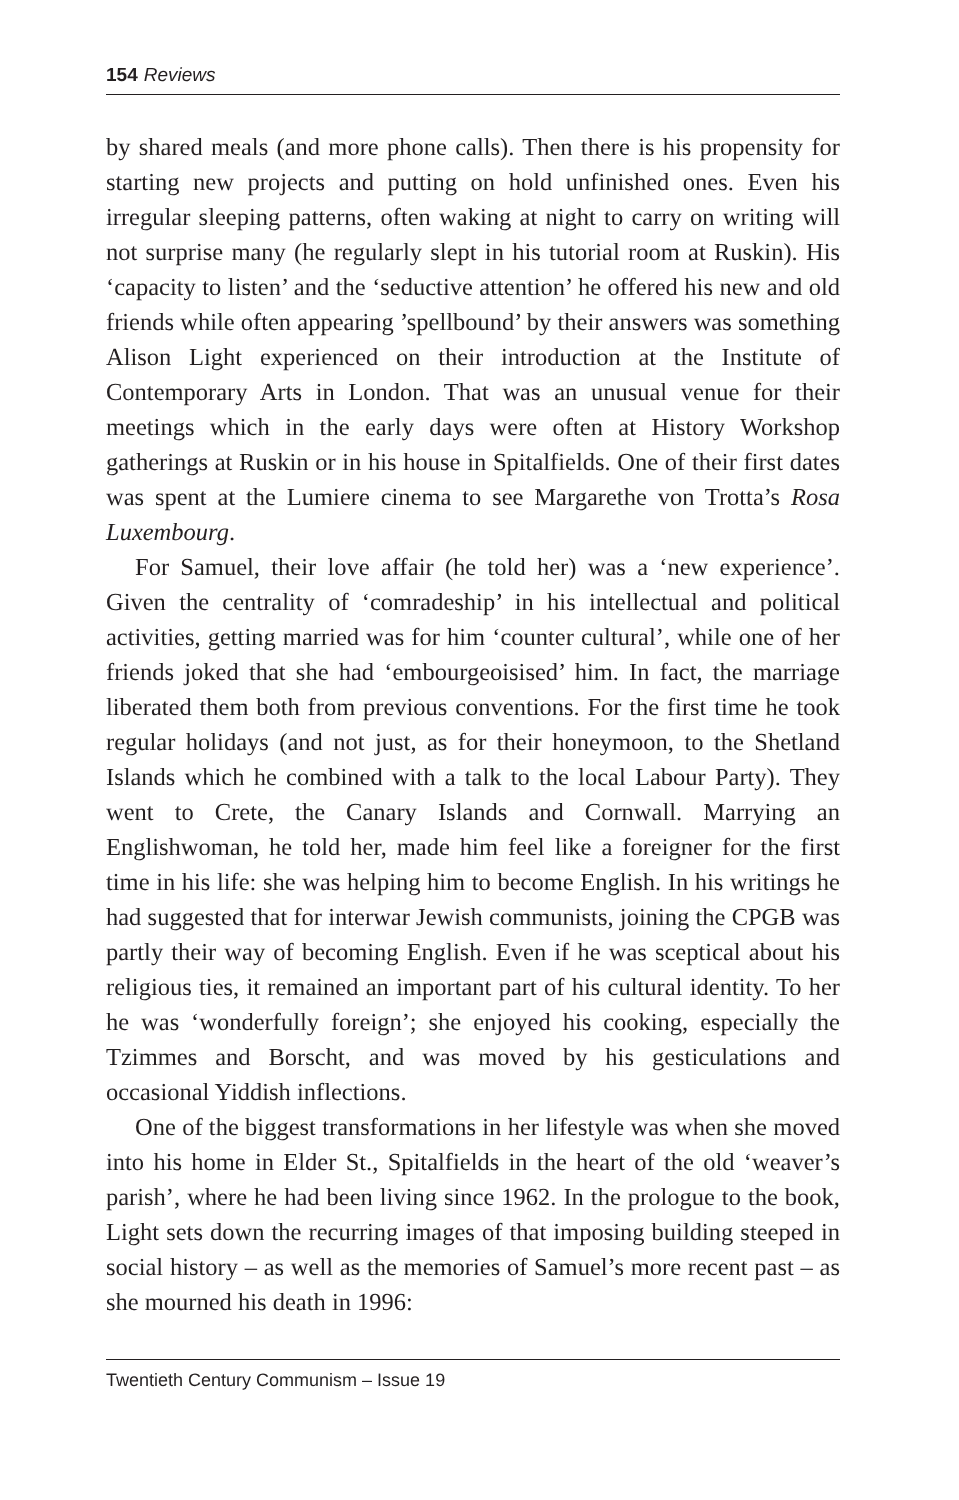154 Reviews
by shared meals (and more phone calls). Then there is his propensity for starting new projects and putting on hold unfinished ones. Even his irregular sleeping patterns, often waking at night to carry on writing will not surprise many (he regularly slept in his tutorial room at Ruskin). His ‘capacity to listen’ and the ‘seductive attention’ he offered his new and old friends while often appearing ’spellbound’ by their answers was something Alison Light experienced on their introduction at the Institute of Contemporary Arts in London. That was an unusual venue for their meetings which in the early days were often at History Workshop gatherings at Ruskin or in his house in Spitalfields. One of their first dates was spent at the Lumiere cinema to see Margarethe von Trotta’s Rosa Luxembourg.
For Samuel, their love affair (he told her) was a ‘new experience’. Given the centrality of ‘comradeship’ in his intellectual and political activities, getting married was for him ‘counter cultural’, while one of her friends joked that she had ‘embourgeoisised’ him. In fact, the marriage liberated them both from previous conventions. For the first time he took regular holidays (and not just, as for their honeymoon, to the Shetland Islands which he combined with a talk to the local Labour Party). They went to Crete, the Canary Islands and Cornwall. Marrying an Englishwoman, he told her, made him feel like a foreigner for the first time in his life: she was helping him to become English. In his writings he had suggested that for interwar Jewish communists, joining the CPGB was partly their way of becoming English. Even if he was sceptical about his religious ties, it remained an important part of his cultural identity. To her he was ‘wonderfully foreign’; she enjoyed his cooking, especially the Tzimmes and Borscht, and was moved by his gesticulations and occasional Yiddish inflections.
One of the biggest transformations in her lifestyle was when she moved into his home in Elder St., Spitalfields in the heart of the old ‘weaver’s parish’, where he had been living since 1962. In the prologue to the book, Light sets down the recurring images of that imposing building steeped in social history – as well as the memories of Samuel’s more recent past – as she mourned his death in 1996:
Twentieth Century Communism – Issue 19